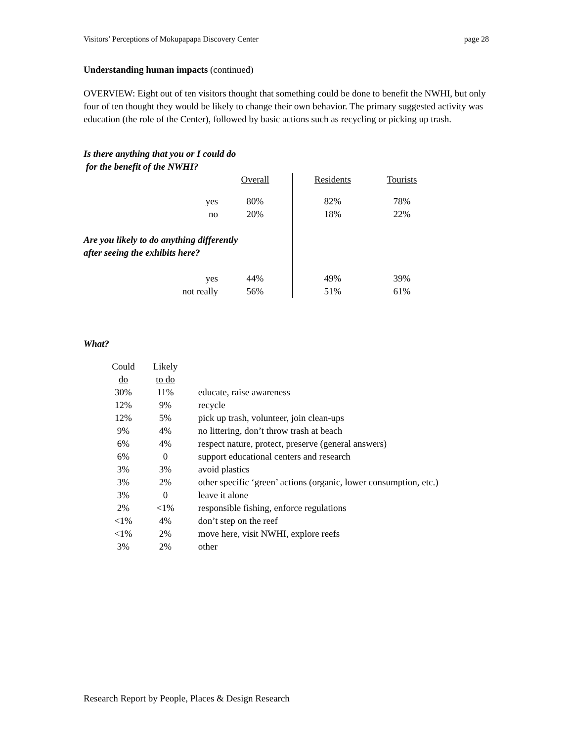Visitors’ Perceptions of Mokupapapa Discovery Center page 28
Understanding human impacts (continued)
OVERVIEW: Eight out of ten visitors thought that something could be done to benefit the NWHI, but only four of ten thought they would be likely to change their own behavior. The primary suggested activity was education (the role of the Center), followed by basic actions such as recycling or picking up trash.
Is there anything that you or I could do
for the benefit of the NWHI?
| | Overall | | Residents | Tourists |
| yes | 80% | | 82% | 78% |
| no | 20% | | 18% | 22% |
| Are you likely to do anything differently after seeing the exhibits here? | | | | |
| yes | 44% | | 49% | 39% |
| not really | 56% | | 51% | 61% |
What?
| Could do | Likely to do | |
| 30% | 11% | educate, raise awareness |
| 12% | 9% | recycle |
| 12% | 5% | pick up trash, volunteer, join clean-ups |
| 9% | 4% | no littering, don’t throw trash at beach |
| 6% | 4% | respect nature, protect, preserve (general answers) |
| 6% | 0 | support educational centers and research |
| 3% | 3% | avoid plastics |
| 3% | 2% | other specific ‘green’ actions (organic, lower consumption, etc.) |
| 3% | 0 | leave it alone |
| 2% | <1% | responsible fishing, enforce regulations |
| <1% | 4% | don’t step on the reef |
| <1% | 2% | move here, visit NWHI, explore reefs |
| 3% | 2% | other |
Research Report by People, Places & Design Research